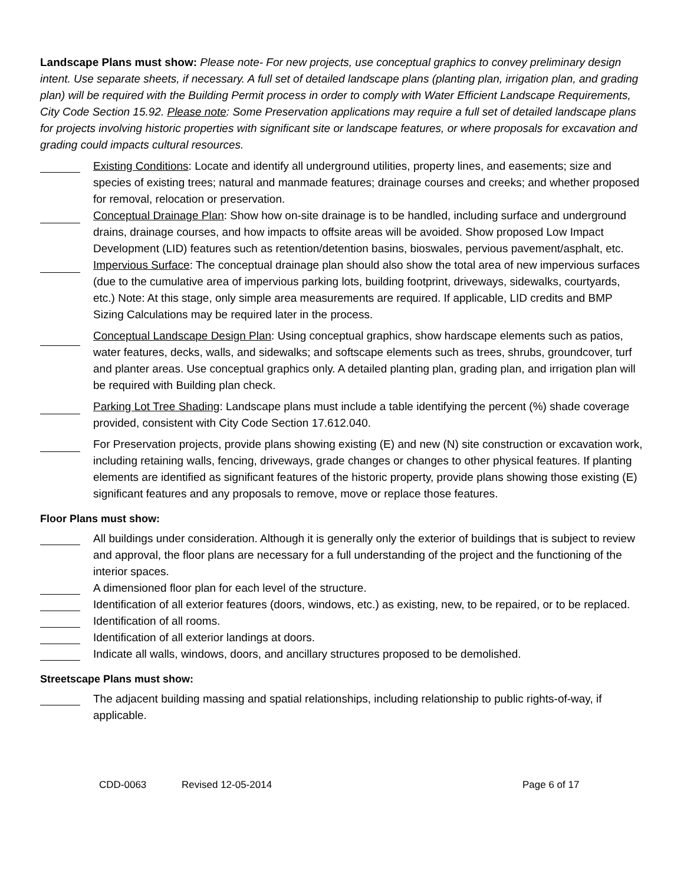Landscape Plans must show: Please note- For new projects, use conceptual graphics to convey preliminary design intent. Use separate sheets, if necessary. A full set of detailed landscape plans (planting plan, irrigation plan, and grading plan) will be required with the Building Permit process in order to comply with Water Efficient Landscape Requirements, City Code Section 15.92. Please note: Some Preservation applications may require a full set of detailed landscape plans for projects involving historic properties with significant site or landscape features, or where proposals for excavation and grading could impacts cultural resources.
Existing Conditions: Locate and identify all underground utilities, property lines, and easements; size and species of existing trees; natural and manmade features; drainage courses and creeks; and whether proposed for removal, relocation or preservation.
Conceptual Drainage Plan: Show how on-site drainage is to be handled, including surface and underground drains, drainage courses, and how impacts to offsite areas will be avoided. Show proposed Low Impact Development (LID) features such as retention/detention basins, bioswales, pervious pavement/asphalt, etc.
Impervious Surface: The conceptual drainage plan should also show the total area of new impervious surfaces (due to the cumulative area of impervious parking lots, building footprint, driveways, sidewalks, courtyards, etc.) Note: At this stage, only simple area measurements are required. If applicable, LID credits and BMP Sizing Calculations may be required later in the process.
Conceptual Landscape Design Plan: Using conceptual graphics, show hardscape elements such as patios, water features, decks, walls, and sidewalks; and softscape elements such as trees, shrubs, groundcover, turf and planter areas. Use conceptual graphics only. A detailed planting plan, grading plan, and irrigation plan will be required with Building plan check.
Parking Lot Tree Shading: Landscape plans must include a table identifying the percent (%) shade coverage provided, consistent with City Code Section 17.612.040.
For Preservation projects, provide plans showing existing (E) and new (N) site construction or excavation work, including retaining walls, fencing, driveways, grade changes or changes to other physical features. If planting elements are identified as significant features of the historic property, provide plans showing those existing (E) significant features and any proposals to remove, move or replace those features.
Floor Plans must show:
All buildings under consideration. Although it is generally only the exterior of buildings that is subject to review and approval, the floor plans are necessary for a full understanding of the project and the functioning of the interior spaces.
A dimensioned floor plan for each level of the structure.
Identification of all exterior features (doors, windows, etc.) as existing, new, to be repaired, or to be replaced.
Identification of all rooms.
Identification of all exterior landings at doors.
Indicate all walls, windows, doors, and ancillary structures proposed to be demolished.
Streetscape Plans must show:
The adjacent building massing and spatial relationships, including relationship to public rights-of-way, if applicable.
CDD-0063 Revised 12-05-2014 Page 6 of 17